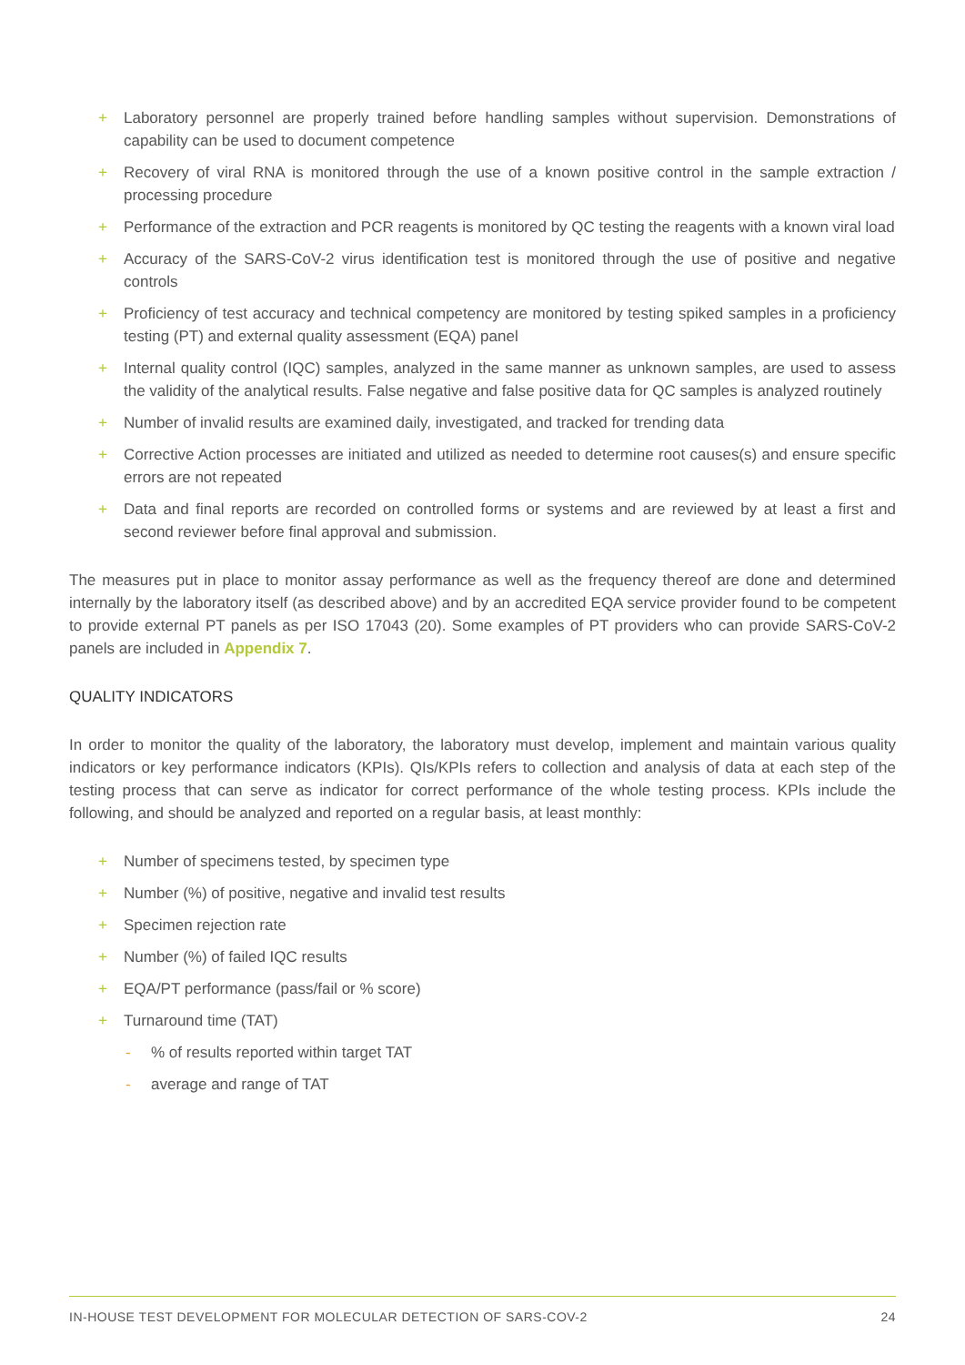+ Laboratory personnel are properly trained before handling samples without supervision. Demonstrations of capability can be used to document competence
+ Recovery of viral RNA is monitored through the use of a known positive control in the sample extraction / processing procedure
+ Performance of the extraction and PCR reagents is monitored by QC testing the reagents with a known viral load
+ Accuracy of the SARS-CoV-2 virus identification test is monitored through the use of positive and negative controls
+ Proficiency of test accuracy and technical competency are monitored by testing spiked samples in a proficiency testing (PT) and external quality assessment (EQA) panel
+ Internal quality control (IQC) samples, analyzed in the same manner as unknown samples, are used to assess the validity of the analytical results. False negative and false positive data for QC samples is analyzed routinely
+ Number of invalid results are examined daily, investigated, and tracked for trending data
+ Corrective Action processes are initiated and utilized as needed to determine root causes(s) and ensure specific errors are not repeated
+ Data and final reports are recorded on controlled forms or systems and are reviewed by at least a first and second reviewer before final approval and submission.
The measures put in place to monitor assay performance as well as the frequency thereof are done and determined internally by the laboratory itself (as described above) and by an accredited EQA service provider found to be competent to provide external PT panels as per ISO 17043 (20). Some examples of PT providers who can provide SARS-CoV-2 panels are included in Appendix 7.
QUALITY INDICATORS
In order to monitor the quality of the laboratory, the laboratory must develop, implement and maintain various quality indicators or key performance indicators (KPIs). QIs/KPIs refers to collection and analysis of data at each step of the testing process that can serve as indicator for correct performance of the whole testing process. KPIs include the following, and should be analyzed and reported on a regular basis, at least monthly:
+ Number of specimens tested, by specimen type
+ Number (%) of positive, negative and invalid test results
+ Specimen rejection rate
+ Number (%) of failed IQC results
+ EQA/PT performance (pass/fail or % score)
+ Turnaround time (TAT)
-% of results reported within target TAT
- average and range of TAT
IN-HOUSE TEST DEVELOPMENT FOR MOLECULAR DETECTION OF SARS-COV-2 24